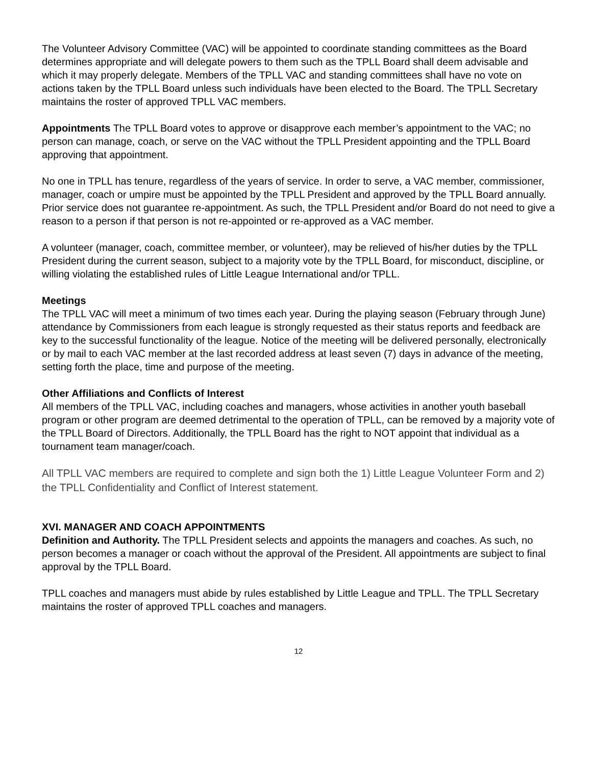The Volunteer Advisory Committee (VAC) will be appointed to coordinate standing committees as the Board determines appropriate and will delegate powers to them such as the TPLL Board shall deem advisable and which it may properly delegate. Members of the TPLL VAC and standing committees shall have no vote on actions taken by the TPLL Board unless such individuals have been elected to the Board. The TPLL Secretary maintains the roster of approved TPLL VAC members.
Appointments The TPLL Board votes to approve or disapprove each member’s appointment to the VAC; no person can manage, coach, or serve on the VAC without the TPLL President appointing and the TPLL Board approving that appointment.
No one in TPLL has tenure, regardless of the years of service. In order to serve, a VAC member, commissioner, manager, coach or umpire must be appointed by the TPLL President and approved by the TPLL Board annually. Prior service does not guarantee re-appointment. As such, the TPLL President and/or Board do not need to give a reason to a person if that person is not re-appointed or re-approved as a VAC member.
A volunteer (manager, coach, committee member, or volunteer), may be relieved of his/her duties by the TPLL President during the current season, subject to a majority vote by the TPLL Board, for misconduct, discipline, or willing violating the established rules of Little League International and/or TPLL.
Meetings
The TPLL VAC will meet a minimum of two times each year. During the playing season (February through June) attendance by Commissioners from each league is strongly requested as their status reports and feedback are key to the successful functionality of the league. Notice of the meeting will be delivered personally, electronically or by mail to each VAC member at the last recorded address at least seven (7) days in advance of the meeting, setting forth the place, time and purpose of the meeting.
Other Affiliations and Conflicts of Interest
All members of the TPLL VAC, including coaches and managers, whose activities in another youth baseball program or other program are deemed detrimental to the operation of TPLL, can be removed by a majority vote of the TPLL Board of Directors. Additionally, the TPLL Board has the right to NOT appoint that individual as a tournament team manager/coach.
All TPLL VAC members are required to complete and sign both the 1) Little League Volunteer Form and 2) the TPLL Confidentiality and Conflict of Interest statement.
XVI. MANAGER AND COACH APPOINTMENTS
Definition and Authority. The TPLL President selects and appoints the managers and coaches. As such, no person becomes a manager or coach without the approval of the President. All appointments are subject to final approval by the TPLL Board.
TPLL coaches and managers must abide by rules established by Little League and TPLL. The TPLL Secretary maintains the roster of approved TPLL coaches and managers.
12